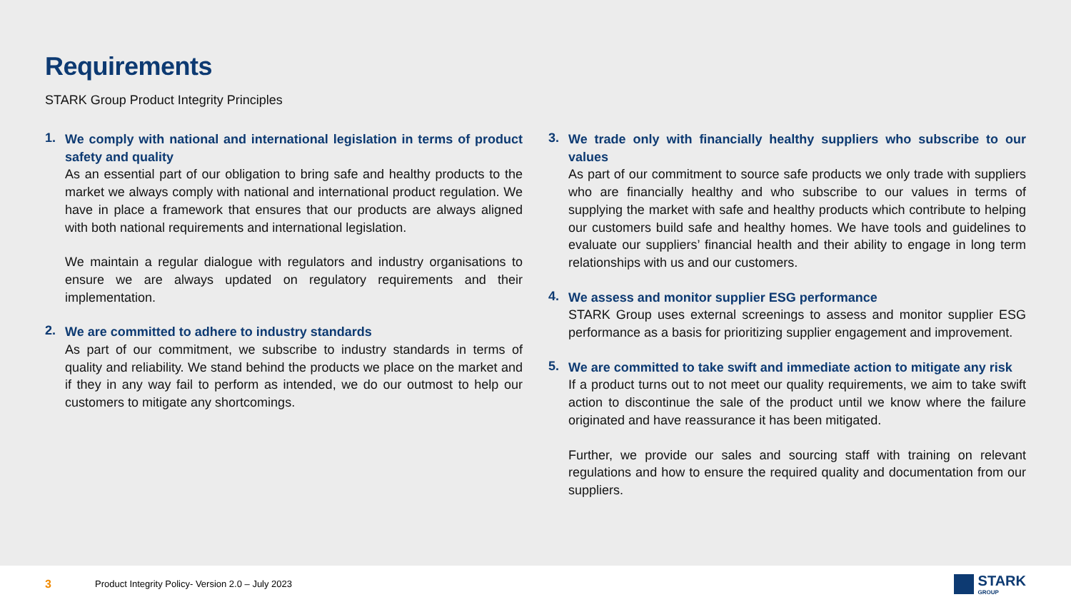Requirements
STARK Group Product Integrity Principles
1.
We comply with national and international legislation in terms of product safety and quality
As an essential part of our obligation to bring safe and healthy products to the market we always comply with national and international product regulation. We have in place a framework that ensures that our products are always aligned with both national requirements and international legislation.
We maintain a regular dialogue with regulators and industry organisations to ensure we are always updated on regulatory requirements and their implementation.
2.
We are committed to adhere to industry standards
As part of our commitment, we subscribe to industry standards in terms of quality and reliability. We stand behind the products we place on the market and if they in any way fail to perform as intended, we do our outmost to help our customers to mitigate any shortcomings.
3.
We trade only with financially healthy suppliers who subscribe to our values
As part of our commitment to source safe products we only trade with suppliers who are financially healthy and who subscribe to our values in terms of supplying the market with safe and healthy products which contribute to helping our customers build safe and healthy homes. We have tools and guidelines to evaluate our suppliers’ financial health and their ability to engage in long term relationships with us and our customers.
4.
We assess and monitor supplier ESG performance
STARK Group uses external screenings to assess and monitor supplier ESG performance as a basis for prioritizing supplier engagement and improvement.
5.
We are committed to take swift and immediate action to mitigate any risk
If a product turns out to not meet our quality requirements, we aim to take swift action to discontinue the sale of the product until we know where the failure originated and have reassurance it has been mitigated.
Further, we provide our sales and sourcing staff with training on relevant regulations and how to ensure the required quality and documentation from our suppliers.
3 Product Integrity Policy- Version 2.0 – July 2023
STARK
GROUP